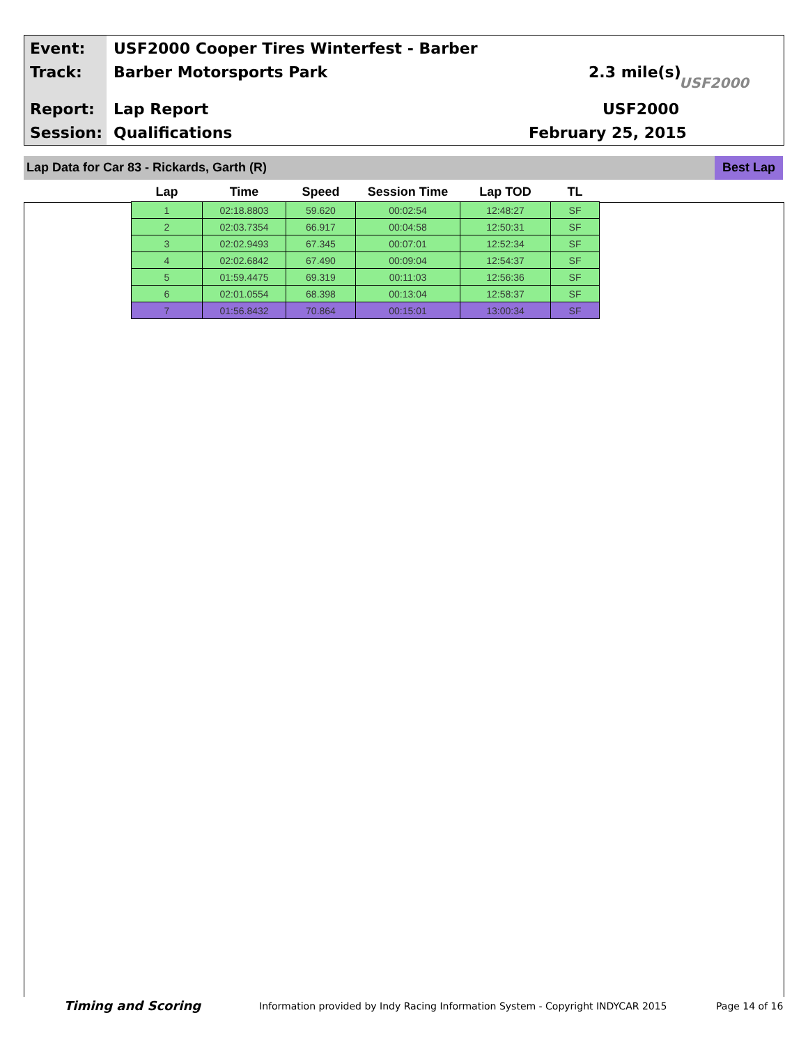Event:
USF2000 Cooper Tires Winterfest - Barber
Track: Barber Motorsports Park 2.3 mile(s)
USF2000
Report: Lap Report USF2000
Session: Qualifications February 25, 2015
Lap Data for Car 83 - Rickards, Garth (R)
Best Lap
| Lap | Time | Speed | Session Time | Lap TOD | TL |
| --- | --- | --- | --- | --- | --- |
| 1 | 02:18.8803 | 59.620 | 00:02:54 | 12:48:27 | SF |
| 2 | 02:03.7354 | 66.917 | 00:04:58 | 12:50:31 | SF |
| 3 | 02:02.9493 | 67.345 | 00:07:01 | 12:52:34 | SF |
| 4 | 02:02.6842 | 67.490 | 00:09:04 | 12:54:37 | SF |
| 5 | 01:59.4475 | 69.319 | 00:11:03 | 12:56:36 | SF |
| 6 | 02:01.0554 | 68.398 | 00:13:04 | 12:58:37 | SF |
| 7 | 01:56.8432 | 70.864 | 00:15:01 | 13:00:34 | SF |
Timing and Scoring
Information provided by Indy Racing Information System - Copyright INDYCAR 2015
Page 14 of 16